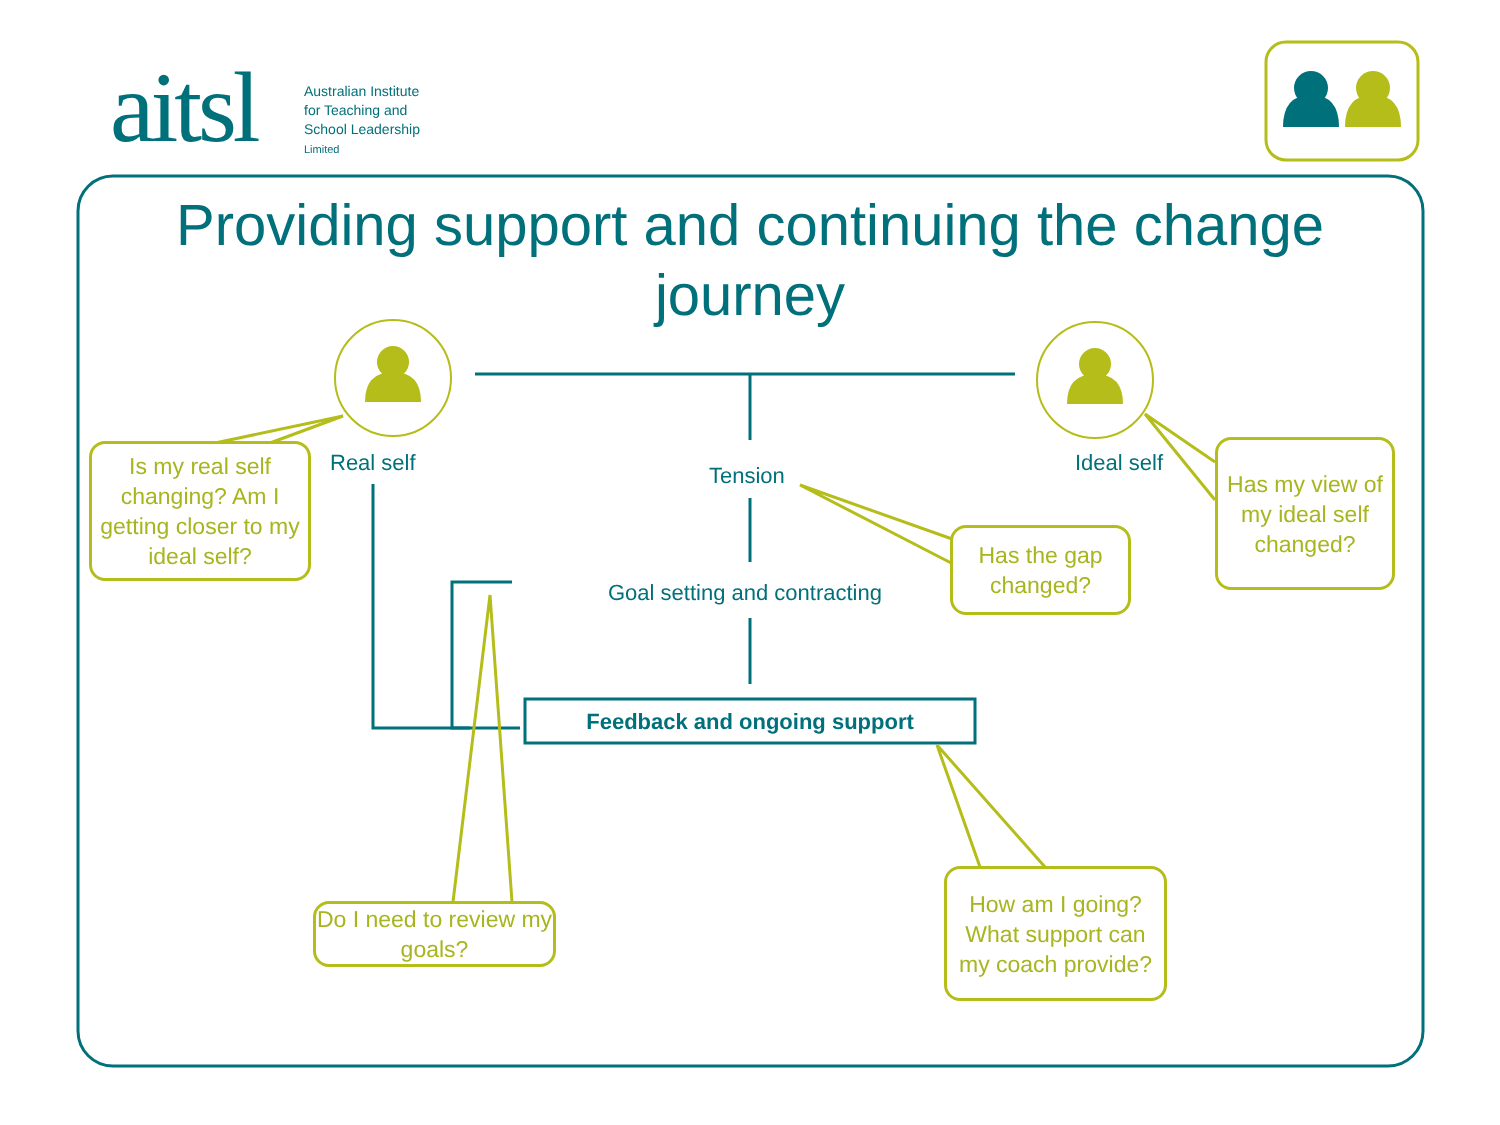aitsl
Australian Institute
for Teaching and
School Leadership
Limited
Providing support and continuing the change journey
Real self Ideal self
Tension
Goal setting and contracting
Feedback and ongoing support
Is my real self changing? Am I getting closer to my ideal self?
Has my view of my ideal self changed?
Has the gap changed?
Do I need to review my goals?
How am I going? What support can my coach provide?